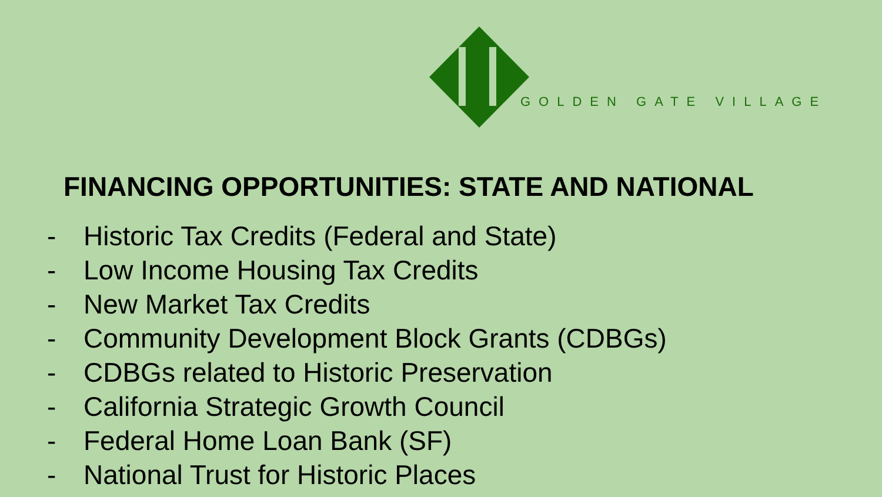GOLDEN GATE VILLAGE
FINANCING OPPORTUNITIES: STATE AND NATIONAL
- Historic Tax Credits (Federal and State)
- Low Income Housing Tax Credits
- New Market Tax Credits
- Community Development Block Grants (CDBGs)
- CDBGs related to Historic Preservation
- California Strategic Growth Council
- Federal Home Loan Bank (SF)
- National Trust for Historic Places